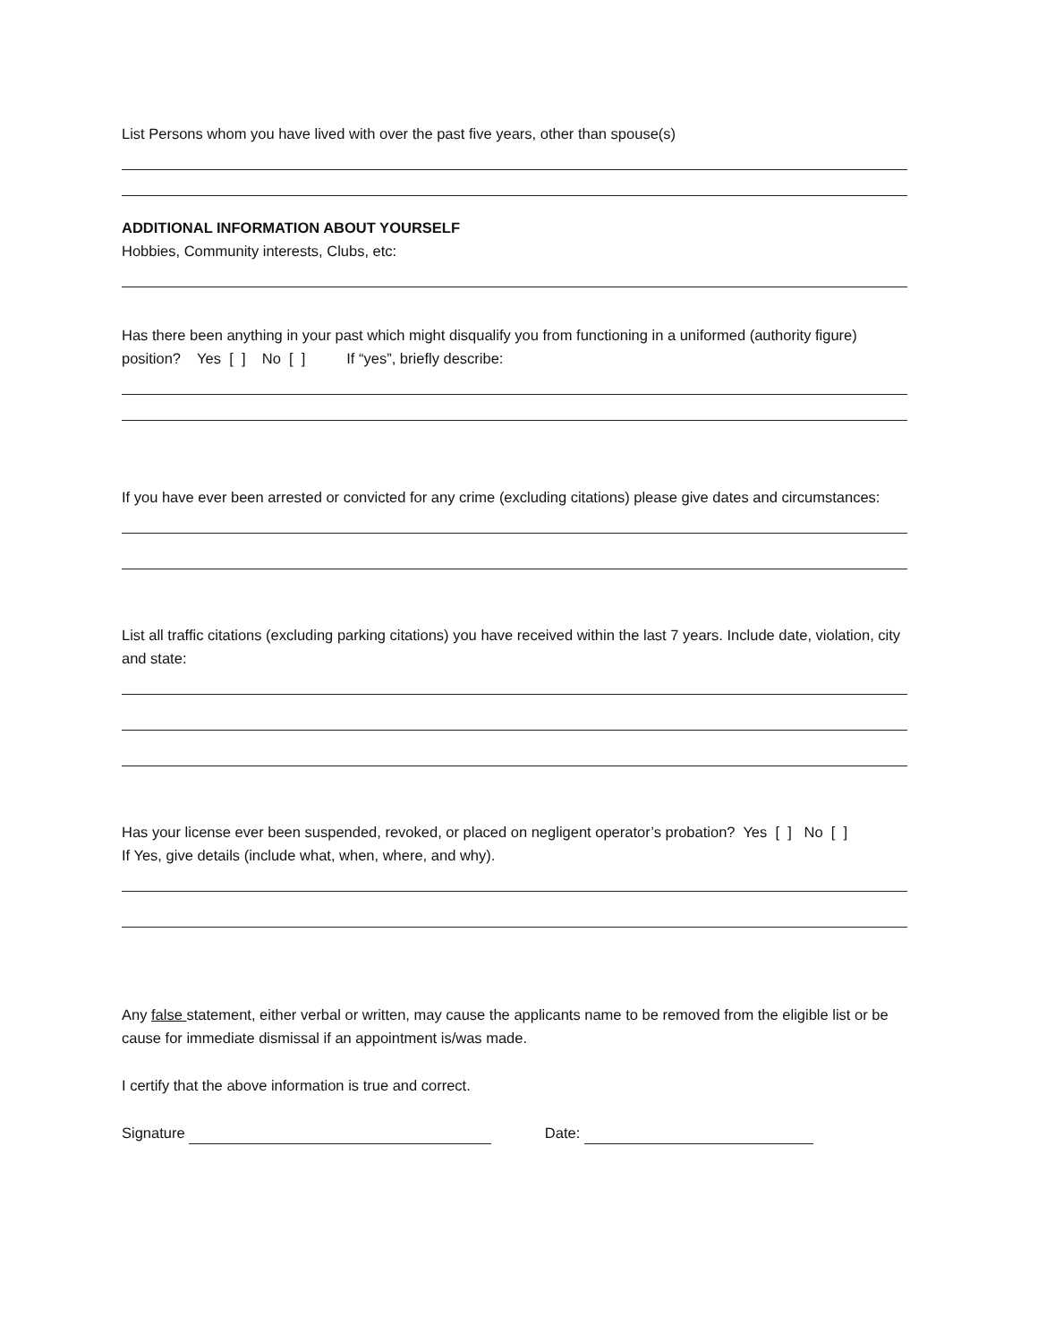List Persons whom you have lived with over the past five years, other than spouse(s)
ADDITIONAL INFORMATION ABOUT YOURSELF
Hobbies, Community interests, Clubs, etc:
Has there been anything in your past which might disqualify you from functioning in a uniformed (authority figure) position? Yes [ ] No [ ] If “yes”, briefly describe:
If you have ever been arrested or convicted for any crime (excluding citations) please give dates and circumstances:
List all traffic citations (excluding parking citations) you have received within the last 7 years. Include date, violation, city and state:
Has your license ever been suspended, revoked, or placed on negligent operator’s probation? Yes [ ] No [ ]
If Yes, give details (include what, when, where, and why).
Any false statement, either verbal or written, may cause the applicants name to be removed from the eligible list or be cause for immediate dismissal if an appointment is/was made.
I certify that the above information is true and correct.
Signature Date: